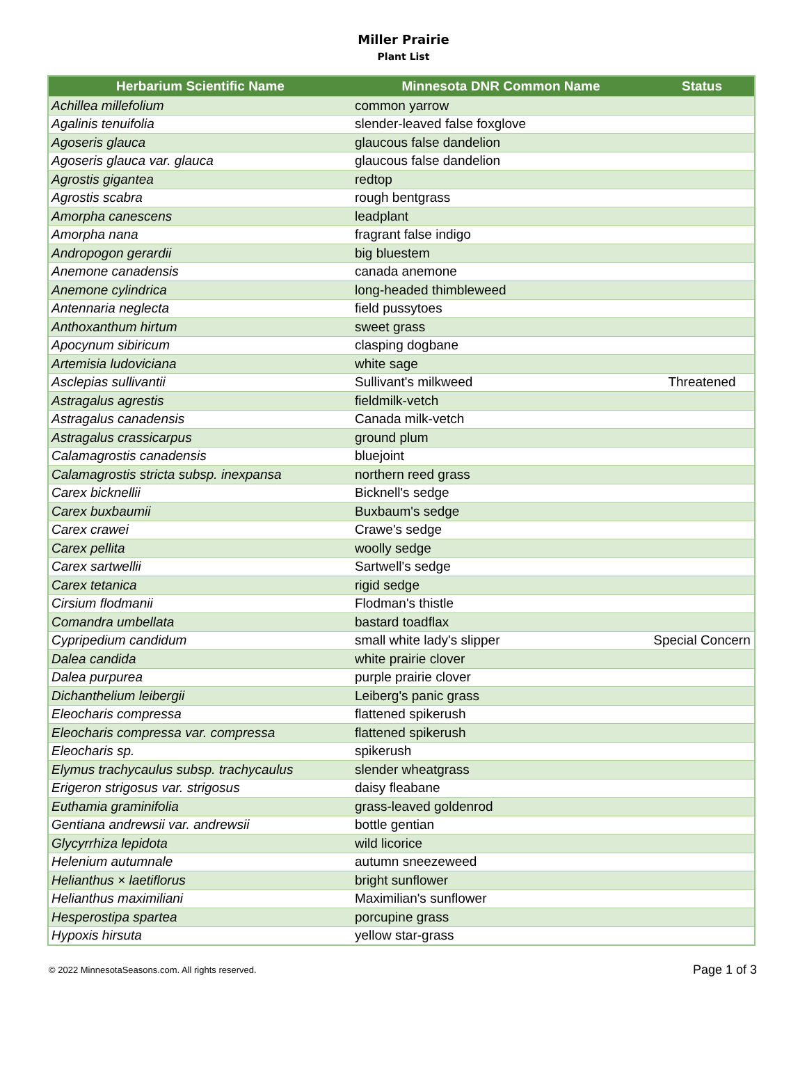Miller Prairie
Plant List
| Herbarium Scientific Name | Minnesota DNR Common Name | Status |
| --- | --- | --- |
| Achillea millefolium | common yarrow | |
| Agalinis tenuifolia | slender-leaved false foxglove | |
| Agoseris glauca | glaucous false dandelion | |
| Agoseris glauca var. glauca | glaucous false dandelion | |
| Agrostis gigantea | redtop | |
| Agrostis scabra | rough bentgrass | |
| Amorpha canescens | leadplant | |
| Amorpha nana | fragrant false indigo | |
| Andropogon gerardii | big bluestem | |
| Anemone canadensis | canada anemone | |
| Anemone cylindrica | long-headed thimbleweed | |
| Antennaria neglecta | field pussytoes | |
| Anthoxanthum hirtum | sweet grass | |
| Apocynum sibiricum | clasping dogbane | |
| Artemisia ludoviciana | white sage | |
| Asclepias sullivantii | Sullivant's milkweed | Threatened |
| Astragalus agrestis | fieldmilk-vetch | |
| Astragalus canadensis | Canada milk-vetch | |
| Astragalus crassicarpus | ground plum | |
| Calamagrostis canadensis | bluejoint | |
| Calamagrostis stricta subsp. inexpansa | northern reed grass | |
| Carex bicknellii | Bicknell's sedge | |
| Carex buxbaumii | Buxbaum's sedge | |
| Carex crawei | Crawe's sedge | |
| Carex pellita | woolly sedge | |
| Carex sartwellii | Sartwell's sedge | |
| Carex tetanica | rigid sedge | |
| Cirsium flodmanii | Flodman's thistle | |
| Comandra umbellata | bastard toadflax | |
| Cypripedium candidum | small white lady's slipper | Special Concern |
| Dalea candida | white prairie clover | |
| Dalea purpurea | purple prairie clover | |
| Dichanthelium leibergii | Leiberg's panic grass | |
| Eleocharis compressa | flattened spikerush | |
| Eleocharis compressa var. compressa | flattened spikerush | |
| Eleocharis sp. | spikerush | |
| Elymus trachycaulus subsp. trachycaulus | slender wheatgrass | |
| Erigeron strigosus var. strigosus | daisy fleabane | |
| Euthamia graminifolia | grass-leaved goldenrod | |
| Gentiana andrewsii var. andrewsii | bottle gentian | |
| Glycyrrhiza lepidota | wild licorice | |
| Helenium autumnale | autumn sneezeweed | |
| Helianthus × laetiflorus | bright sunflower | |
| Helianthus maximiliani | Maximilian's sunflower | |
| Hesperostipa spartea | porcupine grass | |
| Hypoxis hirsuta | yellow star-grass | |
© 2022 MinnesotaSeasons.com. All rights reserved. Page 1 of 3